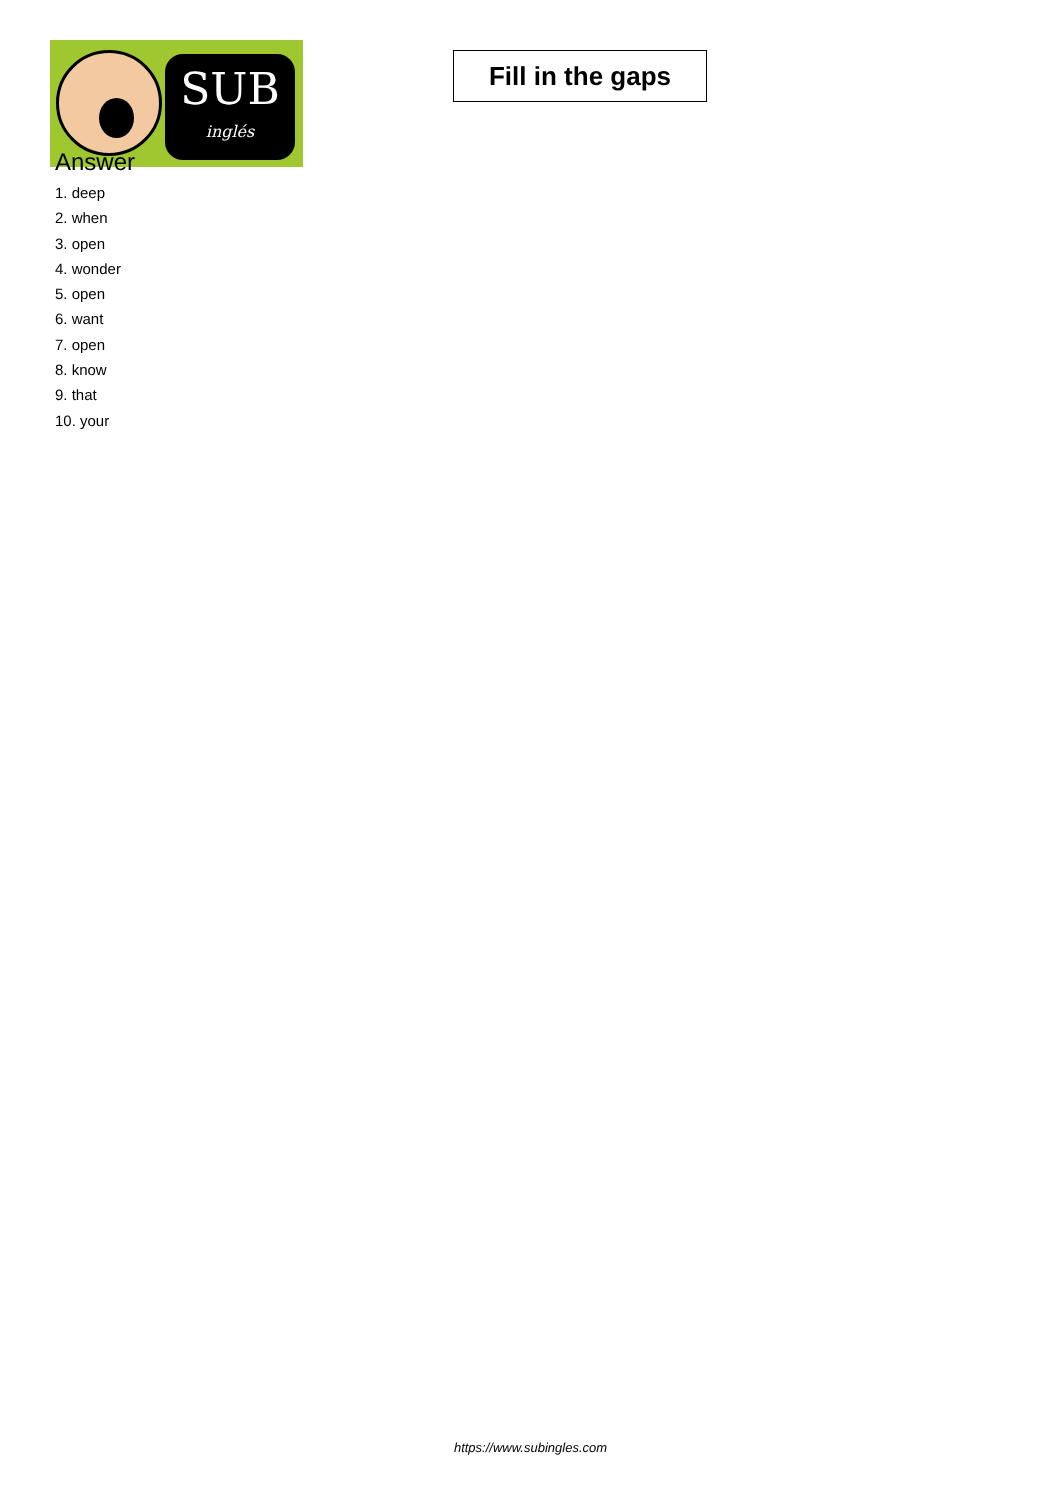SUB
inglés
Fill in the gaps
Answer
1. deep
2. when
3. open
4. wonder
5. open
6. want
7. open
8. know
9. that
10. your
https://www.subingles.com